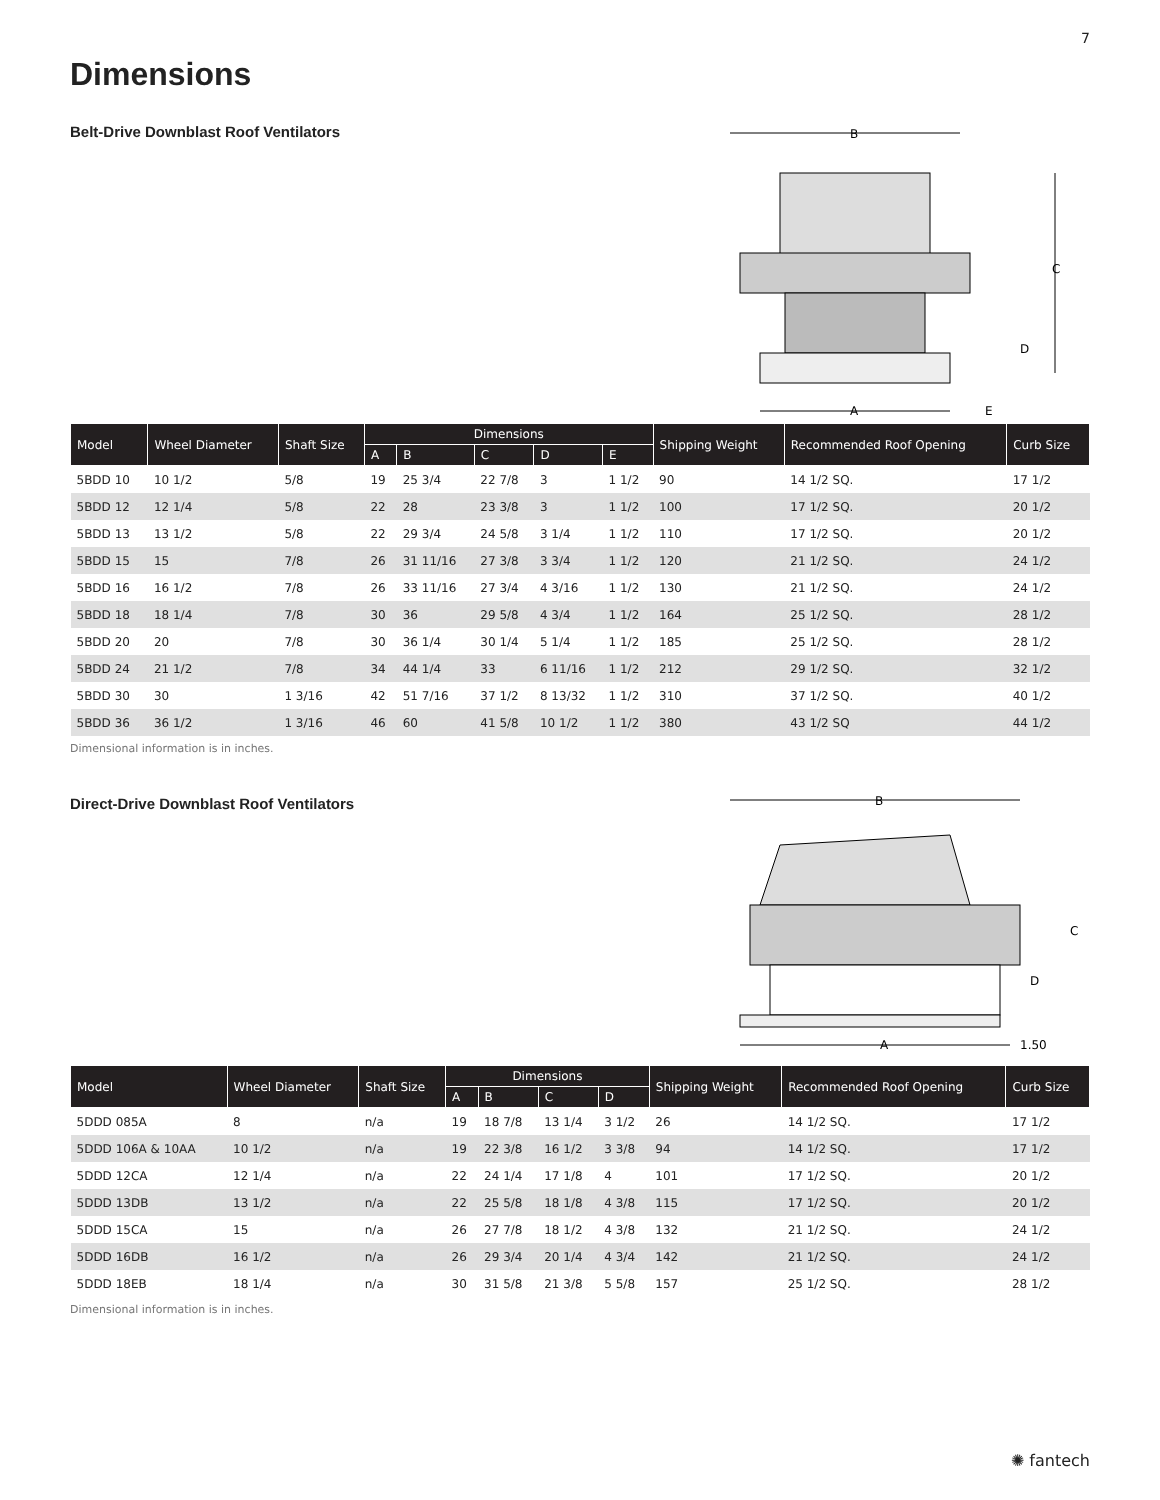7
Dimensions
Belt-Drive Downblast Roof Ventilators
B
C
D
A
E
| Model | Wheel Diameter | Shaft Size | Dimensions | | | | | Shipping Weight | Recommended Roof Opening | Curb Size |
| --- | --- | --- | --- | --- | --- | --- | --- | --- | --- | --- |
| | | | A | B | C | D | E | | | |
| 5BDD 10 | 10 1/2 | 5/8 | 19 | 25 3/4 | 22 7/8 | 3 | 1 1/2 | 90 | 14 1/2 SQ. | 17 1/2 |
| 5BDD 12 | 12 1/4 | 5/8 | 22 | 28 | 23 3/8 | 3 | 1 1/2 | 100 | 17 1/2 SQ. | 20 1/2 |
| 5BDD 13 | 13 1/2 | 5/8 | 22 | 29 3/4 | 24 5/8 | 3 1/4 | 1 1/2 | 110 | 17 1/2 SQ. | 20 1/2 |
| 5BDD 15 | 15 | 7/8 | 26 | 31 11/16 | 27 3/8 | 3 3/4 | 1 1/2 | 120 | 21 1/2 SQ. | 24 1/2 |
| 5BDD 16 | 16 1/2 | 7/8 | 26 | 33 11/16 | 27 3/4 | 4 3/16 | 1 1/2 | 130 | 21 1/2 SQ. | 24 1/2 |
| 5BDD 18 | 18 1/4 | 7/8 | 30 | 36 | 29 5/8 | 4 3/4 | 1 1/2 | 164 | 25 1/2 SQ. | 28 1/2 |
| 5BDD 20 | 20 | 7/8 | 30 | 36 1/4 | 30 1/4 | 5 1/4 | 1 1/2 | 185 | 25 1/2 SQ. | 28 1/2 |
| 5BDD 24 | 21 1/2 | 7/8 | 34 | 44 1/4 | 33 | 6 11/16 | 1 1/2 | 212 | 29 1/2 SQ. | 32 1/2 |
| 5BDD 30 | 30 | 1 3/16 | 42 | 51 7/16 | 37 1/2 | 8 13/32 | 1 1/2 | 310 | 37 1/2 SQ. | 40 1/2 |
| 5BDD 36 | 36 1/2 | 1 3/16 | 46 | 60 | 41 5/8 | 10 1/2 | 1 1/2 | 380 | 43 1/2 SQ | 44 1/2 |
Dimensional information is in inches.
Direct-Drive Downblast Roof Ventilators
B
C
D
A
1.50
| Model | Wheel Diameter | Shaft Size | Dimensions | | | | Shipping Weight | Recommended Roof Opening | Curb Size |
| --- | --- | --- | --- | --- | --- | --- | --- | --- | --- |
| | | | A | B | C | D | | | |
| 5DDD 085A | 8 | n/a | 19 | 18 7/8 | 13 1/4 | 3 1/2 | 26 | 14 1/2 SQ. | 17 1/2 |
| 5DDD 106A & 10AA | 10 1/2 | n/a | 19 | 22 3/8 | 16 1/2 | 3 3/8 | 94 | 14 1/2 SQ. | 17 1/2 |
| 5DDD 12CA | 12 1/4 | n/a | 22 | 24 1/4 | 17 1/8 | 4 | 101 | 17 1/2 SQ. | 20 1/2 |
| 5DDD 13DB | 13 1/2 | n/a | 22 | 25 5/8 | 18 1/8 | 4 3/8 | 115 | 17 1/2 SQ. | 20 1/2 |
| 5DDD 15CA | 15 | n/a | 26 | 27 7/8 | 18 1/2 | 4 3/8 | 132 | 21 1/2 SQ. | 24 1/2 |
| 5DDD 16DB | 16 1/2 | n/a | 26 | 29 3/4 | 20 1/4 | 4 3/4 | 142 | 21 1/2 SQ. | 24 1/2 |
| 5DDD 18EB | 18 1/4 | n/a | 30 | 31 5/8 | 21 3/8 | 5 5/8 | 157 | 25 1/2 SQ. | 28 1/2 |
Dimensional information is in inches.
✺ fantech